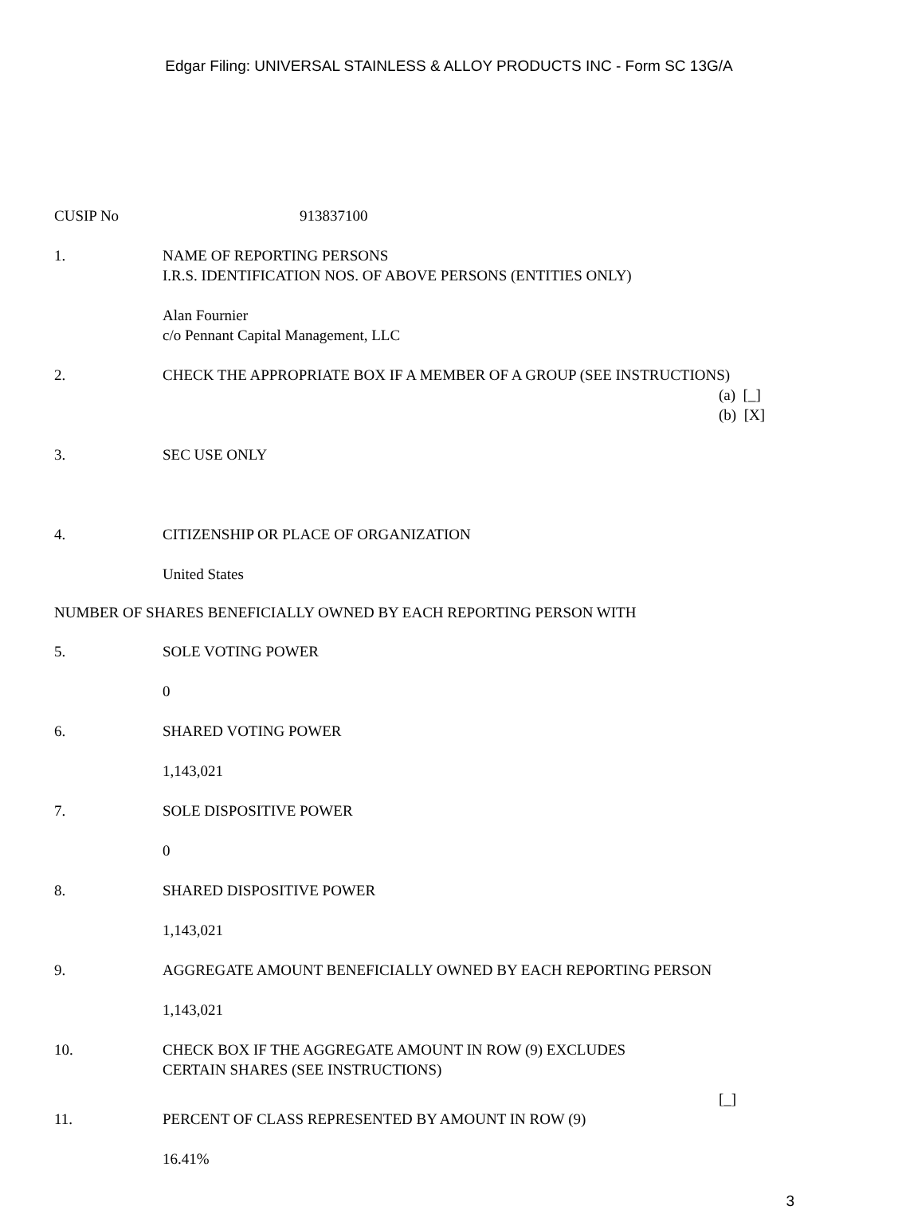Edgar Filing: UNIVERSAL STAINLESS & ALLOY PRODUCTS INC - Form SC 13G/A
CUSIP No 913837100
1. NAME OF REPORTING PERSONS
I.R.S. IDENTIFICATION NOS. OF ABOVE PERSONS (ENTITIES ONLY)
Alan Fournier
c/o Pennant Capital Management, LLC
2. CHECK THE APPROPRIATE BOX IF A MEMBER OF A GROUP (SEE INSTRUCTIONS)
(a) [_]
(b) [X]
3. SEC USE ONLY
4. CITIZENSHIP OR PLACE OF ORGANIZATION
United States
NUMBER OF SHARES BENEFICIALLY OWNED BY EACH REPORTING PERSON WITH
5. SOLE VOTING POWER
0
6. SHARED VOTING POWER
1,143,021
7. SOLE DISPOSITIVE POWER
0
8. SHARED DISPOSITIVE POWER
1,143,021
9. AGGREGATE AMOUNT BENEFICIALLY OWNED BY EACH REPORTING PERSON
1,143,021
10. CHECK BOX IF THE AGGREGATE AMOUNT IN ROW (9) EXCLUDES
CERTAIN SHARES (SEE INSTRUCTIONS)
[_]
11. PERCENT OF CLASS REPRESENTED BY AMOUNT IN ROW (9)
16.41%
3